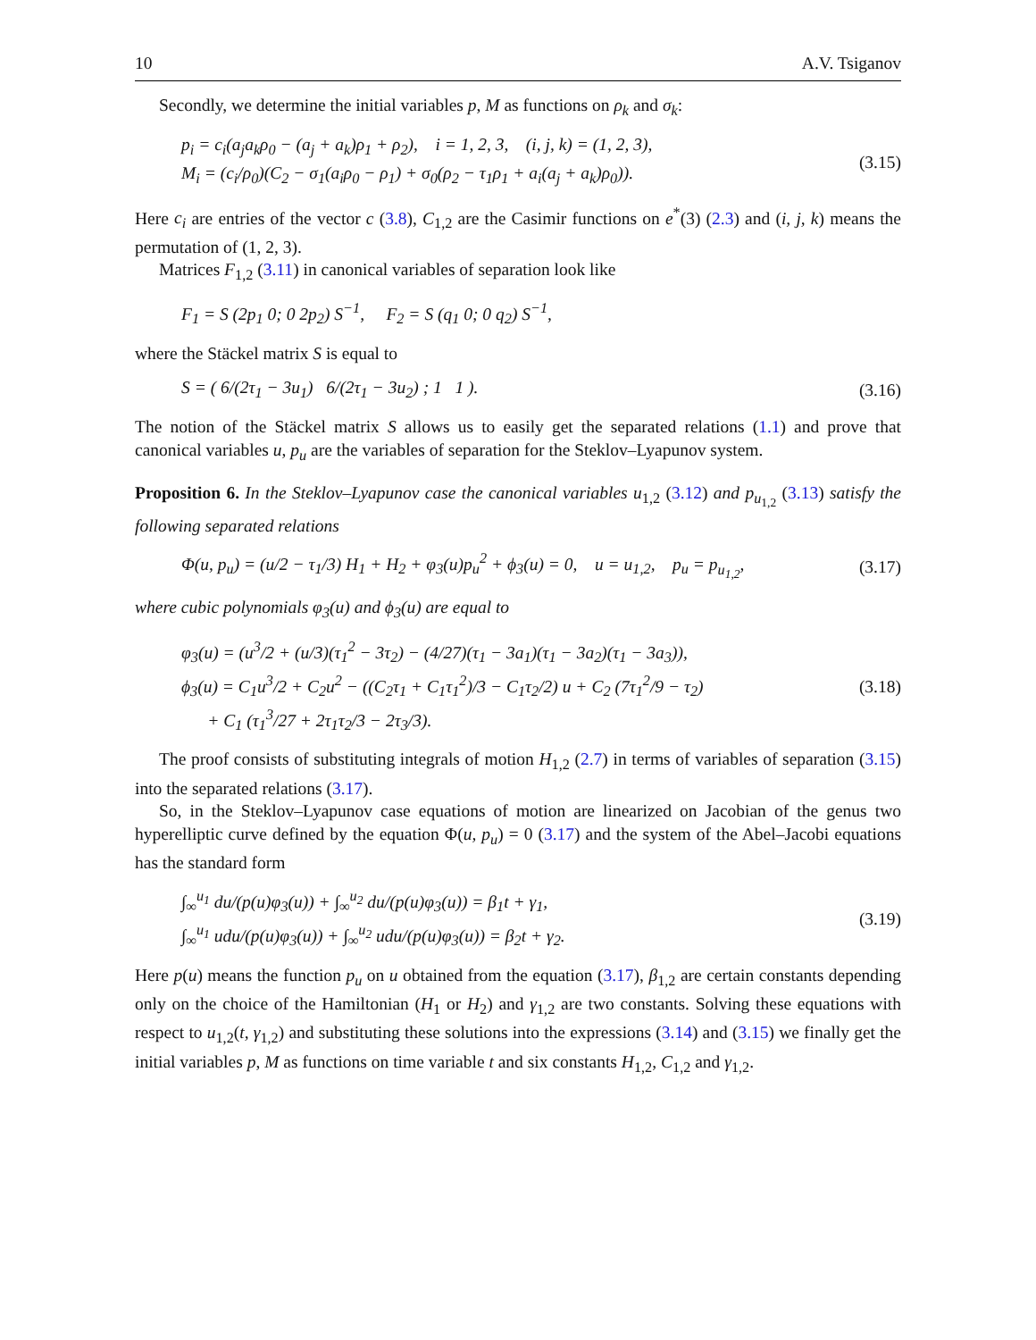10 A.V. Tsiganov
Secondly, we determine the initial variables p, M as functions on ρ<sub>k</sub> and σ<sub>k</sub>:
p<sub>i</sub> = c<sub>i</sub>(a<sub>j</sub>a<sub>k</sub>ρ<sub>0</sub> − (a<sub>j</sub> + a<sub>k</sub>)ρ<sub>1</sub> + ρ<sub>2</sub>), i = 1, 2, 3, (i, j, k) = (1, 2, 3),
M<sub>i</sub> = (c<sub>i</sub>/ρ<sub>0</sub>)(C<sub>2</sub> − σ<sub>1</sub>(a<sub>i</sub>ρ<sub>0</sub> − ρ<sub>1</sub>) + σ<sub>0</sub>(ρ<sub>2</sub> − τ<sub>1</sub>ρ<sub>1</sub> + a<sub>i</sub>(a<sub>j</sub> + a<sub>k</sub>)ρ<sub>0</sub>)).
(3.15)
Here c<sub>i</sub> are entries of the vector c (3.8), C<sub>1,2</sub> are the Casimir functions on e<sup>*</sup>(3) (2.3) and (i, j, k) means the permutation of (1, 2, 3).
Matrices F<sub>1,2</sub> (3.11) in canonical variables of separation look like
F<sub>1</sub> = S (2p<sub>1</sub> 0; 0 2p<sub>2</sub>) S<sup>−1</sup>, F<sub>2</sub> = S (q<sub>1</sub> 0; 0 q<sub>2</sub>) S<sup>−1</sup>,
where the Stäckel matrix S is equal to
S = ( 6/(2τ<sub>1</sub> − 3u<sub>1</sub>) 6/(2τ<sub>1</sub> − 3u<sub>2</sub>) ; 1 1 ).
(3.16)
The notion of the Stäckel matrix S allows us to easily get the separated relations (1.1) and prove that canonical variables u, p<sub>u</sub> are the variables of separation for the Steklov–Lyapunov system.
Proposition 6. In the Steklov–Lyapunov case the canonical variables u<sub>1,2</sub> (3.12) and p<sub>u<sub>1,2</sub></sub> (3.13) satisfy the following separated relations
Φ(u, p<sub>u</sub>) = (u/2 − τ<sub>1</sub>/3) H<sub>1</sub> + H<sub>2</sub> + φ<sub>3</sub>(u)p<sub>u</sub><sup>2</sup> + ϕ<sub>3</sub>(u) = 0, u = u<sub>1,2</sub>, p<sub>u</sub> = p<sub>u<sub>1,2</sub></sub>,
(3.17)
where cubic polynomials φ<sub>3</sub>(u) and ϕ<sub>3</sub>(u) are equal to
φ<sub>3</sub>(u) = (u<sup>3</sup>/2 + (u/3)(τ<sub>1</sub><sup>2</sup> − 3τ<sub>2</sub>) − (4/27)(τ<sub>1</sub> − 3a<sub>1</sub>)(τ<sub>1</sub> − 3a<sub>2</sub>)(τ<sub>1</sub> − 3a<sub>3</sub>)),
ϕ<sub>3</sub>(u) = C<sub>1</sub>u<sup>3</sup>/2 + C<sub>2</sub>u<sup>2</sup> − ((C<sub>2</sub>τ<sub>1</sub> + C<sub>1</sub>τ<sub>1</sub><sup>2</sup>)/3 − C<sub>1</sub>τ<sub>2</sub>/2) u + C<sub>2</sub> (7τ<sub>1</sub><sup>2</sup>/9 − τ<sub>2</sub>)
+ C<sub>1</sub> (τ<sub>1</sub><sup>3</sup>/27 + 2τ<sub>1</sub>τ<sub>2</sub>/3 − 2τ<sub>3</sub>/3).
(3.18)
The proof consists of substituting integrals of motion H<sub>1,2</sub> (2.7) in terms of variables of separation (3.15) into the separated relations (3.17).
So, in the Steklov–Lyapunov case equations of motion are linearized on Jacobian of the genus two hyperelliptic curve defined by the equation Φ(u, p<sub>u</sub>) = 0 (3.17) and the system of the Abel–Jacobi equations has the standard form
∫<sub>∞</sub><sup>u<sub>1</sub></sup> du/(p(u)φ<sub>3</sub>(u)) + ∫<sub>∞</sub><sup>u<sub>2</sub></sup> du/(p(u)φ<sub>3</sub>(u)) = β<sub>1</sub>t + γ<sub>1</sub>,
∫<sub>∞</sub><sup>u<sub>1</sub></sup> udu/(p(u)φ<sub>3</sub>(u)) + ∫<sub>∞</sub><sup>u<sub>2</sub></sup> udu/(p(u)φ<sub>3</sub>(u)) = β<sub>2</sub>t + γ<sub>2</sub>.
(3.19)
Here p(u) means the function p<sub>u</sub> on u obtained from the equation (3.17), β<sub>1,2</sub> are certain constants depending only on the choice of the Hamiltonian (H<sub>1</sub> or H<sub>2</sub>) and γ<sub>1,2</sub> are two constants. Solving these equations with respect to u<sub>1,2</sub>(t, γ<sub>1,2</sub>) and substituting these solutions into the expressions (3.14) and (3.15) we finally get the initial variables p, M as functions on time variable t and six constants H<sub>1,2</sub>, C<sub>1,2</sub> and γ<sub>1,2</sub>.